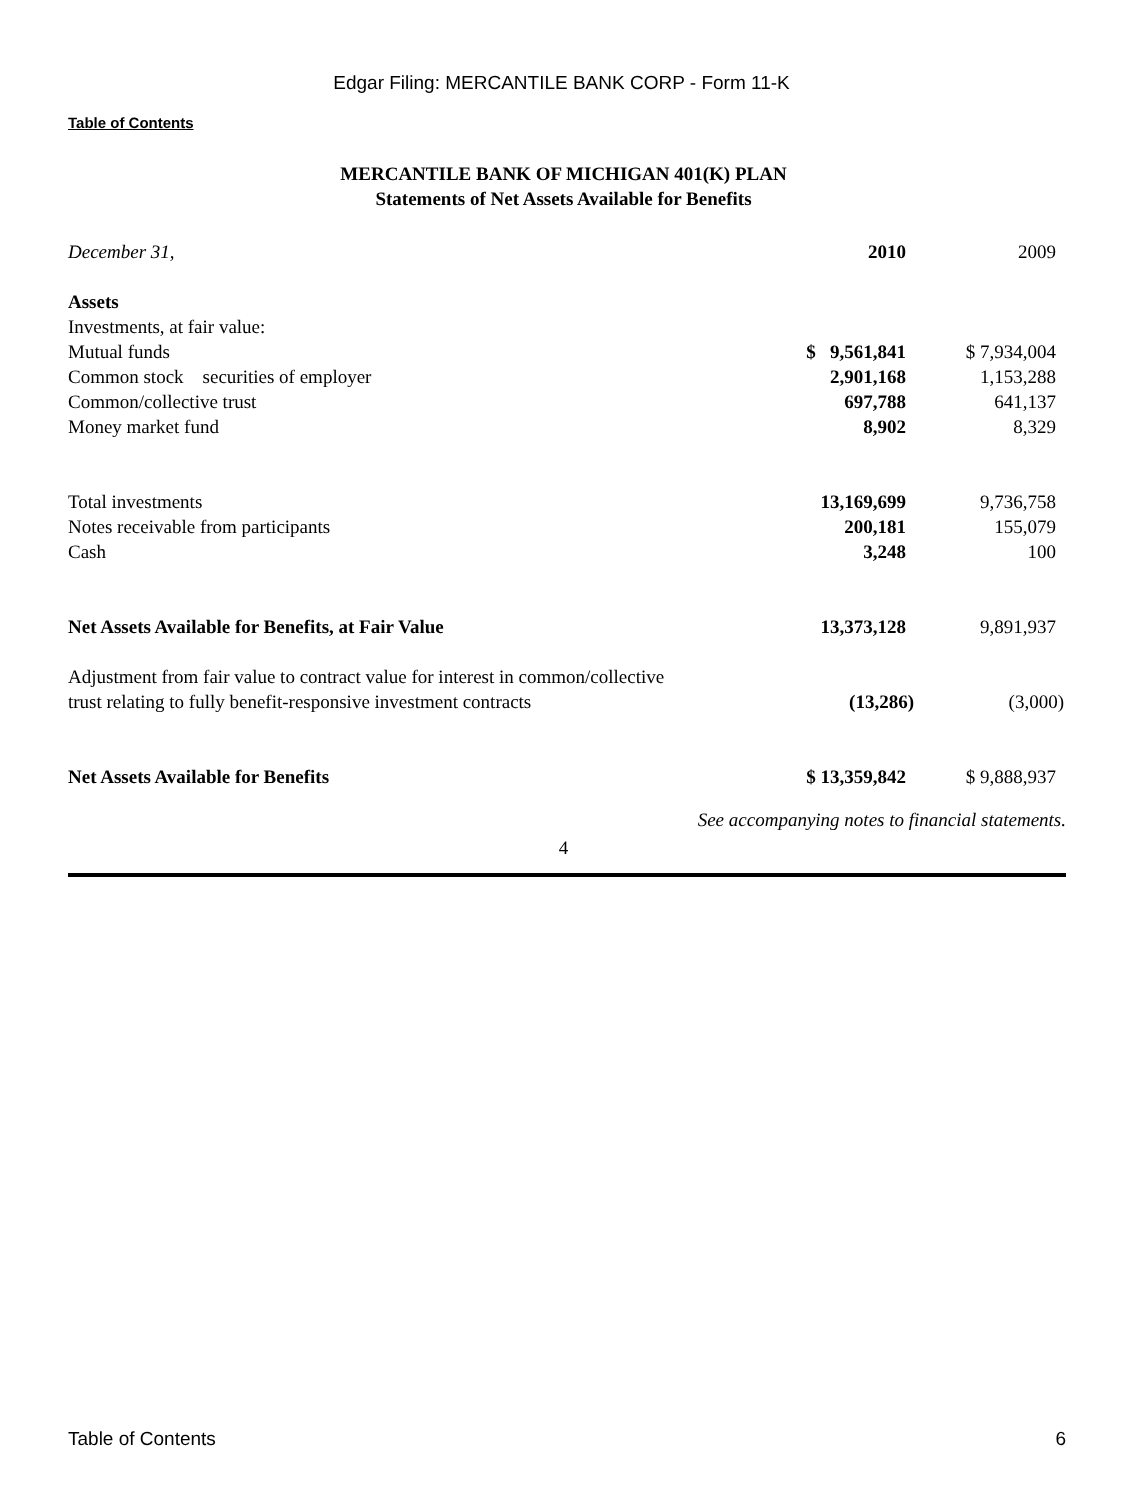Edgar Filing: MERCANTILE BANK CORP - Form 11-K
Table of Contents
MERCANTILE BANK OF MICHIGAN 401(K) PLAN
Statements of Net Assets Available for Benefits
| December 31, | 2010 | 2009 |
| Assets | | |
| Investments, at fair value: | | |
| Mutual funds | $ 9,561,841 | $ 7,934,004 |
| Common stock securities of employer | 2,901,168 | 1,153,288 |
| Common/collective trust | 697,788 | 641,137 |
| Money market fund | 8,902 | 8,329 |
| Total investments | 13,169,699 | 9,736,758 |
| Notes receivable from participants | 200,181 | 155,079 |
| Cash | 3,248 | 100 |
| Net Assets Available for Benefits, at Fair Value | 13,373,128 | 9,891,937 |
| Adjustment from fair value to contract value for interest in common/collective trust relating to fully benefit-responsive investment contracts | (13,286) | (3,000) |
| Net Assets Available for Benefits | $ 13,359,842 | $ 9,888,937 |
See accompanying notes to financial statements.
4
Table of Contents 6